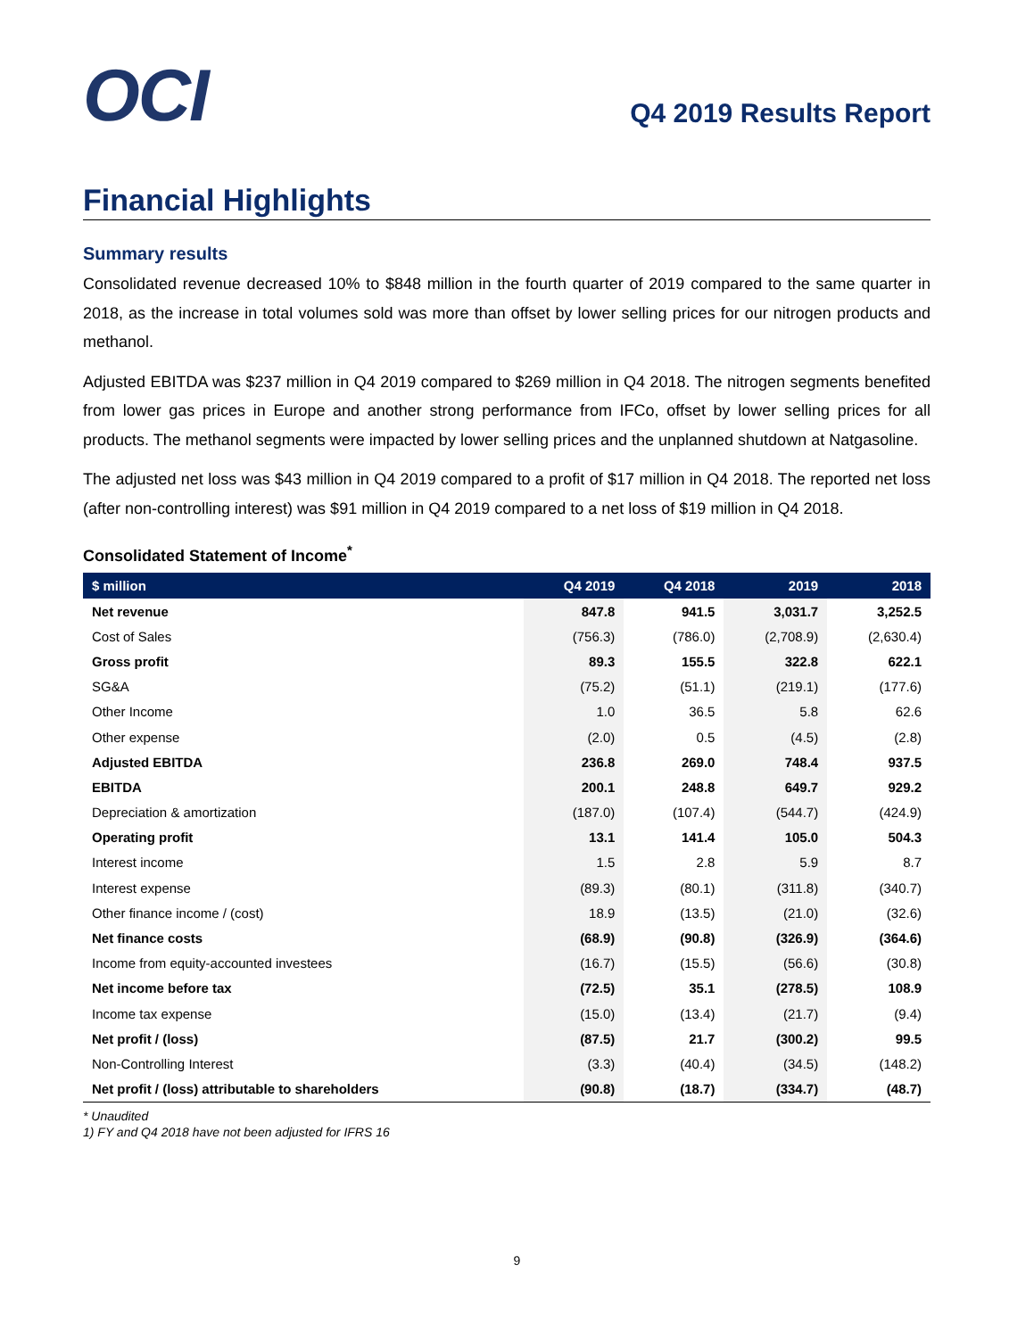OCI
Q4 2019 Results Report
Financial Highlights
Summary results
Consolidated revenue decreased 10% to $848 million in the fourth quarter of 2019 compared to the same quarter in 2018, as the increase in total volumes sold was more than offset by lower selling prices for our nitrogen products and methanol.
Adjusted EBITDA was $237 million in Q4 2019 compared to $269 million in Q4 2018. The nitrogen segments benefited from lower gas prices in Europe and another strong performance from IFCo, offset by lower selling prices for all products. The methanol segments were impacted by lower selling prices and the unplanned shutdown at Natgasoline.
The adjusted net loss was $43 million in Q4 2019 compared to a profit of $17 million in Q4 2018. The reported net loss (after non-controlling interest) was $91 million in Q4 2019 compared to a net loss of $19 million in Q4 2018.
Consolidated Statement of Income<sup>*</sup>
| $ million | Q4 2019 | Q4 2018 | 2019 | 2018 |
| --- | --- | --- | --- | --- |
| Net revenue | 847.8 | 941.5 | 3,031.7 | 3,252.5 |
| Cost of Sales | (756.3) | (786.0) | (2,708.9) | (2,630.4) |
| Gross profit | 89.3 | 155.5 | 322.8 | 622.1 |
| SG&A | (75.2) | (51.1) | (219.1) | (177.6) |
| Other Income | 1.0 | 36.5 | 5.8 | 62.6 |
| Other expense | (2.0) | 0.5 | (4.5) | (2.8) |
| Adjusted EBITDA | 236.8 | 269.0 | 748.4 | 937.5 |
| EBITDA | 200.1 | 248.8 | 649.7 | 929.2 |
| Depreciation & amortization | (187.0) | (107.4) | (544.7) | (424.9) |
| Operating profit | 13.1 | 141.4 | 105.0 | 504.3 |
| Interest income | 1.5 | 2.8 | 5.9 | 8.7 |
| Interest expense | (89.3) | (80.1) | (311.8) | (340.7) |
| Other finance income / (cost) | 18.9 | (13.5) | (21.0) | (32.6) |
| Net finance costs | (68.9) | (90.8) | (326.9) | (364.6) |
| Income from equity-accounted investees | (16.7) | (15.5) | (56.6) | (30.8) |
| Net income before tax | (72.5) | 35.1 | (278.5) | 108.9 |
| Income tax expense | (15.0) | (13.4) | (21.7) | (9.4) |
| Net profit / (loss) | (87.5) | 21.7 | (300.2) | 99.5 |
| Non-Controlling Interest | (3.3) | (40.4) | (34.5) | (148.2) |
| Net profit / (loss) attributable to shareholders | (90.8) | (18.7) | (334.7) | (48.7) |
* Unaudited
1) FY and Q4 2018 have not been adjusted for IFRS 16
9